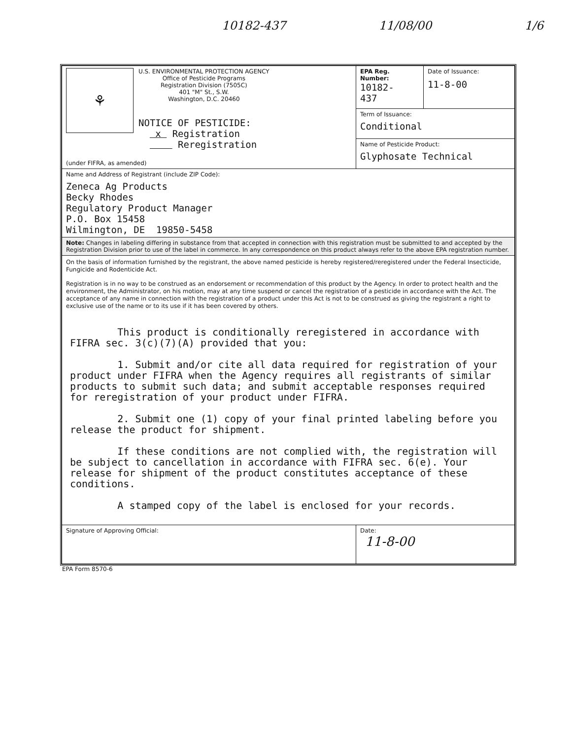10182-437 11/08/00 1/6
| ⚘ U.S. ENVIRONMENTAL PROTECTION AGENCY Office of Pesticide Programs Registration Division (7505C) 401 "M" St., S.W. Washington, D.C. 20460 NOTICE OF PESTICIDE: x Registration Reregistration (under FIFRA, as amended) | EPA Reg. Number: 10182- 437 | Date of Issuance: 11-8-00 |
| | Term of Issuance: Conditional | |
| | Name of Pesticide Product: Glyphosate Technical | |
| Name and Address of Registrant (include ZIP Code): Zeneca Ag Products Becky Rhodes Regulatory Product Manager P.O. Box 15458 Wilmington, DE 19850-5458 | | |
| Note: Changes in labeling differing in substance from that accepted in connection with this registration must be submitted to and accepted by the Registration Division prior to use of the label in commerce. In any correspondence on this product always refer to the above EPA registration number. | | |
| On the basis of information furnished by the registrant, the above named pesticide is hereby registered/reregistered under the Federal Insecticide, Fungicide and Rodenticide Act. Registration is in no way to be construed as an endorsement or recommendation of this product by the Agency. In order to protect health and the environment, the Administrator, on his motion, may at any time suspend or cancel the registration of a pesticide in accordance with the Act. The acceptance of any name in connection with the registration of a product under this Act is not to be construed as giving the registrant a right to exclusive use of the name or to its use if it has been covered by others. This product is conditionally reregistered in accordance with FIFRA sec. 3(c)(7)(A) provided that you: 1. Submit and/or cite all data required for registration of your product under FIFRA when the Agency requires all registrants of similar products to submit such data; and submit acceptable responses required for reregistration of your product under FIFRA. 2. Submit one (1) copy of your final printed labeling before you release the product for shipment. If these conditions are not complied with, the registration will be subject to cancellation in accordance with FIFRA sec. 6(e). Your release for shipment of the product constitutes acceptance of these conditions. A stamped copy of the label is enclosed for your records. | | |
| Signature of Approving Official: | Date: 11-8-00 | |
EPA Form 8570-6